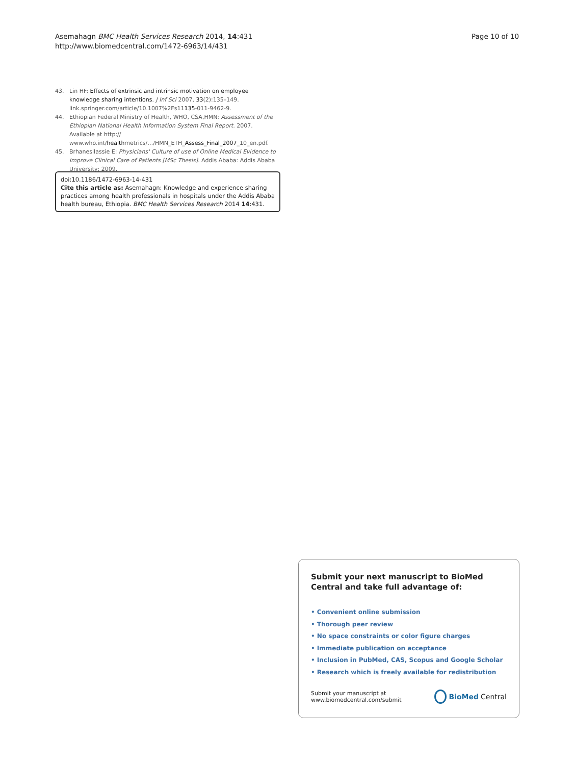Asemahagn BMC Health Services Research 2014, 14:431
http://www.biomedcentral.com/1472-6963/14/431
Page 10 of 10
43. Lin HF: Effects of extrinsic and intrinsic motivation on employee knowledge sharing intentions. J Inf Sci 2007, 33(2):135–149. link.springer.com/article/10.1007%2Fs11135-011-9462-9.
44. Ethiopian Federal Ministry of Health, WHO, CSA,HMN: Assessment of the Ethiopian National Health Information System Final Report. 2007. Available at http:// www.who.int/healthmetrics/…/HMN_ETH_Assess_Final_2007_10_en.pdf.
45. Brhanesilassie E: Physicians' Culture of use of Online Medical Evidence to Improve Clinical Care of Patients [MSc Thesis]. Addis Ababa: Addis Ababa University; 2009.
doi:10.1186/1472-6963-14-431
Cite this article as: Asemahagn: Knowledge and experience sharing practices among health professionals in hospitals under the Addis Ababa health bureau, Ethiopia. BMC Health Services Research 2014 14:431.
Submit your next manuscript to BioMed Central and take full advantage of:
• Convenient online submission
• Thorough peer review
• No space constraints or color figure charges
• Immediate publication on acceptance
• Inclusion in PubMed, CAS, Scopus and Google Scholar
• Research which is freely available for redistribution
Submit your manuscript at
www.biomedcentral.com/submit
BioMed Central